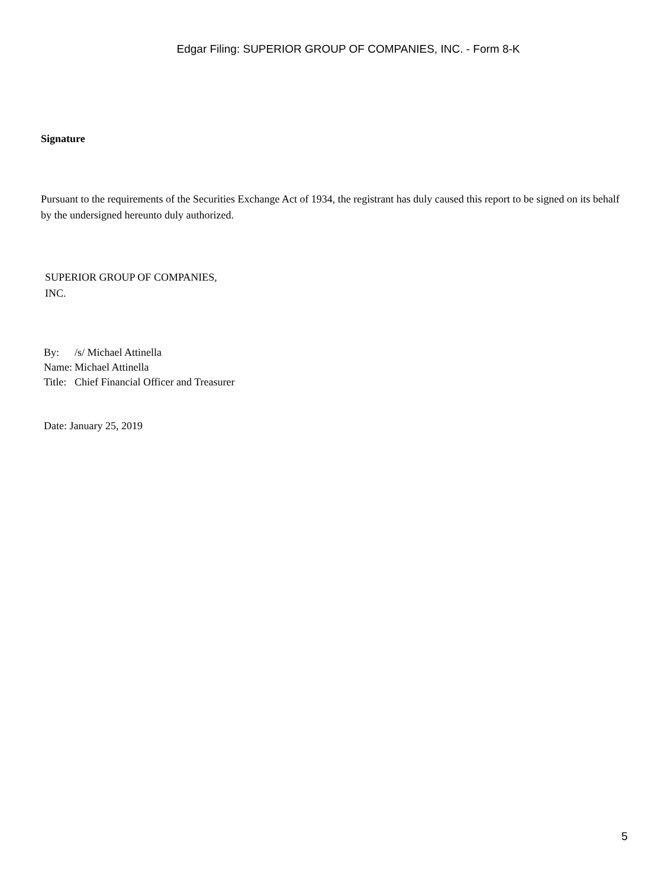Edgar Filing: SUPERIOR GROUP OF COMPANIES, INC. - Form 8-K
Signature
Pursuant to the requirements of the Securities Exchange Act of 1934, the registrant has duly caused this report to be signed on its behalf by the undersigned hereunto duly authorized.
SUPERIOR GROUP OF COMPANIES,
INC.
| By: | /s/ Michael Attinella |
| Name: | Michael Attinella |
| Title: | Chief Financial Officer and Treasurer |
Date: January 25, 2019
5